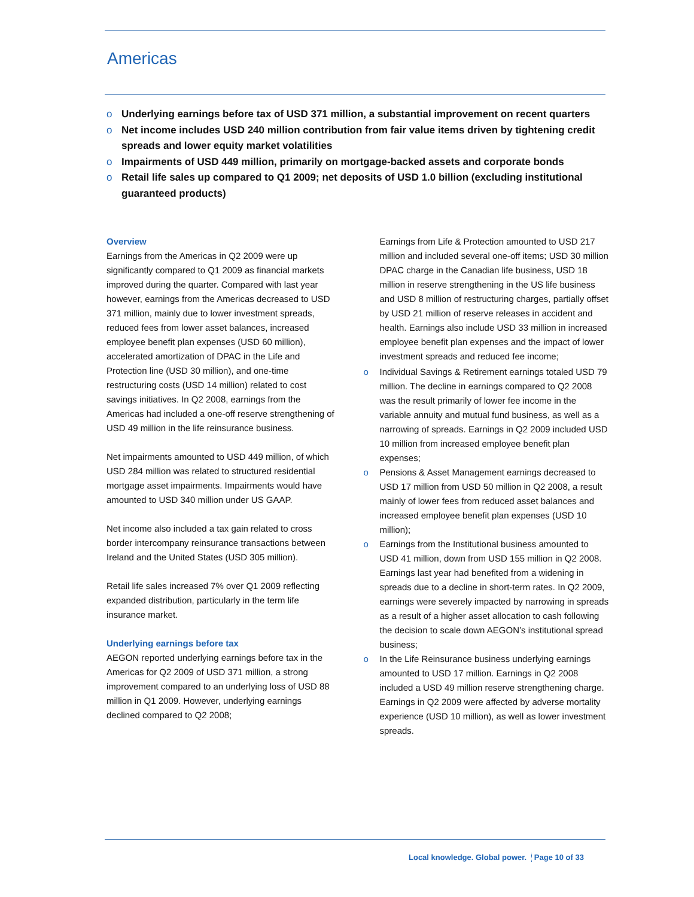Americas
o Underlying earnings before tax of USD 371 million, a substantial improvement on recent quarters
o Net income includes USD 240 million contribution from fair value items driven by tightening credit spreads and lower equity market volatilities
o Impairments of USD 449 million, primarily on mortgage-backed assets and corporate bonds
o Retail life sales up compared to Q1 2009; net deposits of USD 1.0 billion (excluding institutional guaranteed products)
Overview
Earnings from the Americas in Q2 2009 were up significantly compared to Q1 2009 as financial markets improved during the quarter. Compared with last year however, earnings from the Americas decreased to USD 371 million, mainly due to lower investment spreads, reduced fees from lower asset balances, increased employee benefit plan expenses (USD 60 million), accelerated amortization of DPAC in the Life and Protection line (USD 30 million), and one-time restructuring costs (USD 14 million) related to cost savings initiatives. In Q2 2008, earnings from the Americas had included a one-off reserve strengthening of USD 49 million in the life reinsurance business.
Net impairments amounted to USD 449 million, of which USD 284 million was related to structured residential mortgage asset impairments. Impairments would have amounted to USD 340 million under US GAAP.
Net income also included a tax gain related to cross border intercompany reinsurance transactions between Ireland and the United States (USD 305 million).
Retail life sales increased 7% over Q1 2009 reflecting expanded distribution, particularly in the term life insurance market.
Underlying earnings before tax
AEGON reported underlying earnings before tax in the Americas for Q2 2009 of USD 371 million, a strong improvement compared to an underlying loss of USD 88 million in Q1 2009. However, underlying earnings declined compared to Q2 2008;
Earnings from Life & Protection amounted to USD 217 million and included several one-off items; USD 30 million DPAC charge in the Canadian life business, USD 18 million in reserve strengthening in the US life business and USD 8 million of restructuring charges, partially offset by USD 21 million of reserve releases in accident and health. Earnings also include USD 33 million in increased employee benefit plan expenses and the impact of lower investment spreads and reduced fee income;
o Individual Savings & Retirement earnings totaled USD 79 million. The decline in earnings compared to Q2 2008 was the result primarily of lower fee income in the variable annuity and mutual fund business, as well as a narrowing of spreads. Earnings in Q2 2009 included USD 10 million from increased employee benefit plan expenses;
o Pensions & Asset Management earnings decreased to USD 17 million from USD 50 million in Q2 2008, a result mainly of lower fees from reduced asset balances and increased employee benefit plan expenses (USD 10 million);
o Earnings from the Institutional business amounted to USD 41 million, down from USD 155 million in Q2 2008. Earnings last year had benefited from a widening in spreads due to a decline in short-term rates. In Q2 2009, earnings were severely impacted by narrowing in spreads as a result of a higher asset allocation to cash following the decision to scale down AEGON’s institutional spread business;
o In the Life Reinsurance business underlying earnings amounted to USD 17 million. Earnings in Q2 2008 included a USD 49 million reserve strengthening charge. Earnings in Q2 2009 were affected by adverse mortality experience (USD 10 million), as well as lower investment spreads.
Local knowledge. Global power. Page 10 of 33